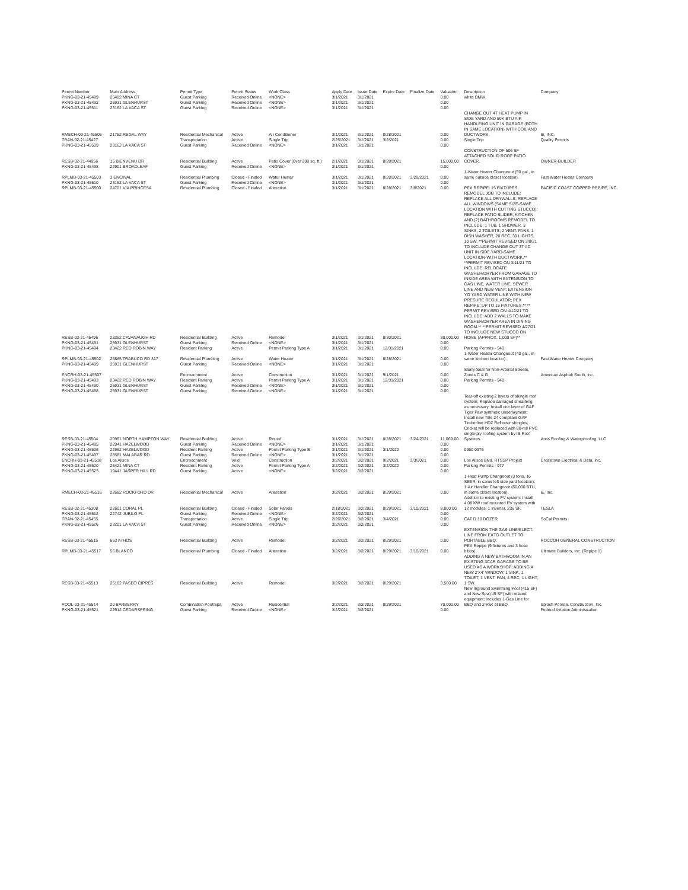| Permit Number | Main Address | Permit Type | Permit Status | Work Class | Apply Date | Issue Date | Expire Date | Finalize Date | Valuation | Description | Company |
| --- | --- | --- | --- | --- | --- | --- | --- | --- | --- | --- | --- |
| PKNG-03-21-45499 | 25482 MINA CT | Guest Parking | Received Online | <NONE> | 3/1/2021 | 3/1/2021 | | | 0.00 | white BMW | |
| PKNG-03-21-45492 | 25931 GLENHURST | Guest Parking | Received Online | <NONE> | 3/1/2021 | 3/1/2021 | | | 0.00 | | |
| PKNG-03-21-45511 | 23162 LA VACA ST | Guest Parking | Received Online | <NONE> | 3/1/2021 | 3/1/2021 | | | 0.00 | | |
| RMECH-03-21-45505 | 21752 REGAL WAY | Residential Mechanical | Active | Air Conditioner | 3/1/2021 | 3/1/2021 | 8/28/2021 | | 0.00 | CHANGE OUT 4T HEAT PUMP IN SIDE YARD AND 50K BTU AIR HANDLEING UNIT IN GARAGE (BOTH IN SAME LOCATION) WITH COIL AND DUCTWORK. | iE, INC. |
| TRAN-02-21-45427 | | Transportation | Active | Single Trip | 2/25/2021 | 3/1/2021 | 3/2/2021 | | 0.00 | Single Trip | Quality Permits |
| PKNG-03-21-45509 | 23162 LA VACA ST | Guest Parking | Received Online | <NONE> | 3/1/2021 | 3/1/2021 | | | 0.00 | | |
| RESB-02-21-44956 | 15 BIENVENU DR | Residential Building | Active | Patio Cover (0ver 200 sq. ft.) | 2/1/2021 | 3/1/2021 | 8/28/2021 | | 15,000.00 | CONSTRUCTION OF 506 SF ATTACHED SOLID ROOF PATIO COVER. | OWNER-BUILDER |
| PKNG-03-21-45498 | 22901 BROADLEAF | Guest Parking | Received Online | <NONE> | 3/1/2021 | 3/1/2021 | | | 0.00 | | |
| RPLMB-03-21-45503 | 3 ENCINAL | Residential Plumbing | Closed - Finaled | Water Heater | 3/1/2021 | 3/1/2021 | 8/28/2021 | 3/29/2021 | 0.00 | 1-Water Heater Changeout (50 gal., in same outside closet location). | Fast Water Heater Company |
| PKNG-03-21-45510 | 23162 LA VACA ST | Guest Parking | Received Online | <NONE> | 3/1/2021 | 3/1/2021 | | | 0.00 | | |
| RPLMB-03-21-45500 | 24701 VIA PRINCESA | Residential Plumbing | Closed - Finaled | Alteration | 3/1/2021 | 3/1/2021 | 8/28/2021 | 3/8/2021 | 0.00 | PEX REPIPE: 15 FIXTURES. | PACIFIC COAST COPPER REPIPE, INC. |
| RESB-03-21-45496 | 23262 CAVANAUGH RD | Residential Building | Active | Remodel | 3/1/2021 | 3/1/2021 | 8/30/2021 | | 30,000.00 | REMODEL JOB TO INCLUDE: REPLACE ALL DRYWALLS; REPLACE ALL WINDOWS (SAME SIZE-SAME LOCATION WITH CUTTING STUCCO); REPLACE PATIO SLIDER; KITCHEN AND (2) BATHROOMS REMODEL TO INCLUDE: 1 TUB, 1 SHOWER, 3 SINKS, 2 TOILETS, 2 VENT. FANS, 1 DISH WASHER, 20 REC, 30 LIGHTS, 10 SW. **PERMIT REVISED ON 3/8/21 TO INCLUDE CHANGE OUT 3T AC UNIT IN SIDE YARD-SAME LOCATION-WITH DUCTWORK.** **PERMIT REVISED ON 3/11/21 TO INCLUDE: RELOCATE WASHER/DRYER FROM GARAGE TO INSIDE AREA WITH EXTENSION TO GAS LINE, WATER LINE, SEWER LINE AND NEW VENT; EXTENSION YO YARD WATER LINE WITH NEW PRESURE REGULATOR; PEX REPIPE: UP TO 15 FIXTURES.** ** PERMIT REVISED ON 4/12/21 TO INCLUDE: ADD 2 WALLS TO MAKE WASHER/DRYER AREA IN DINING ROOM.** **PERMIT REVISED 4/27/21 TO INCLUDE NEW STUCCO ON HOME (APPROX. 1,000 SF)** | |
| PKNG-03-21-45491 | 25931 GLENHURST | Guest Parking | Received Online | <NONE> | 3/1/2021 | 3/1/2021 | | | 0.00 | | |
| PKNG-03-21-45494 | 23422 RED ROBIN WAY | Resident Parking | Active | Permit Parking Type A | 3/1/2021 | 3/1/2021 | 12/31/2021 | | 0.00 | Parking Permits - 949 | |
| RPLMB-03-21-45502 | 25885 TRABUCO RD 317 | Residential Plumbing | Active | Water Heater | 3/1/2021 | 3/1/2021 | 8/28/2021 | | 0.00 | 1-Water Heater Changeout (40 gal., in same kitchen location). | Fast Water Heater Company |
| PKNG-03-21-45489 | 25931 GLENHURST | Guest Parking | Received Online | <NONE> | 3/1/2021 | 3/1/2021 | | | 0.00 | | |
| ENCRH-03-21-45507 | | Encroachment | Active | Construction | 3/1/2021 | 3/1/2021 | 9/1/2021 | | 0.00 | Slurry Seal for Non-Arterial Streets, Zones C & G | American Asphalt South, Inc. |
| PKNG-03-21-45493 | 23422 RED ROBIN WAY | Resident Parking | Active | Permit Parking Type A | 3/1/2021 | 3/1/2021 | 12/31/2021 | | 0.00 | Parking Permits - 948 | |
| PKNG-03-21-45490 | 25931 GLENHURST | Guest Parking | Received Online | <NONE> | 3/1/2021 | 3/1/2021 | | | 0.00 | | |
| PKNG-03-21-45488 | 25931 GLENHURST | Guest Parking | Received Online | <NONE> | 3/1/2021 | 3/1/2021 | | | 0.00 | | |
| RESB-03-21-45504 | 20961 NORTH HAMPTON WAY | Residential Building | Active | Reroof | 3/1/2021 | 3/1/2021 | 8/28/2021 | 3/24/2021 | 11,069.00 | Tear-off existing 2 layers of shingle roof system; Replace damaged sheathing, as necessary; Install one layer of GAF Tiger Paw synthetic underlayment; Install new Title 24 compliant GAF Timberline HDZ Reflector shingles; Cricket will be replaced with 80-mil PVC single-ply roofing system by IB Roof Systems. | Antis Roofing & Waterproofing, LLC |
| PKNG-03-21-45495 | 22941 HAZELWOOD | Guest Parking | Received Online | <NONE> | 3/1/2021 | 3/1/2021 | | | 0.00 | | |
| PKNG-03-21-45506 | 22962 HAZELWOOD | Resident Parking | Active | Permit Parking Type B | 3/1/2021 | 3/1/2021 | 3/1/2022 | | 0.00 | 0950 0976 | |
| PKNG-03-21-45497 | 28581 MALABAR RD | Guest Parking | Received Online | <NONE> | 3/1/2021 | 3/1/2021 | | | 0.00 | | |
| ENCRH-03-21-45518 | Los Alisos | Encroachment | Void | Construction | 3/2/2021 | 3/2/2021 | 9/2/2021 | 3/3/2021 | 0.00 | Los Alisos Blvd. RTSSP Project | Crosstown Electrical & Data, Inc. |
| PKNG-03-21-45520 | 25421 MINA CT | Resident Parking | Active | Permit Parking Type A | 3/2/2021 | 3/2/2021 | 3/2/2022 | | 0.00 | Parking Permits - 977 | |
| PKNG-03-21-45523 | 19441 JASPER HILL RD | Guest Parking | Active | <NONE> | 3/2/2021 | 3/2/2021 | | | 0.00 | | |
| RMECH-03-21-45516 | 22682 ROCKFORD DR | Residential Mechanical | Active | Alteration | 3/2/2021 | 3/2/2021 | 8/29/2021 | | 0.00 | 1-Heat Pump Changeout (3 tons, 16 SEER, in same left side yard location); 1-Air Handler Changeout (60,000 BTU, in same closet location). | iE, Inc. |
| RESB-02-21-45308 | 22601 CORAL PL | Residential Building | Closed - Finaled | Solar Panels | 2/18/2021 | 3/2/2021 | 8/29/2021 | 3/10/2021 | 8,000.00 | Addition to existing PV system: Install 4.08 KW roof mounted PV system with 12 modules, 1 inverter, 236 SF. | TESLA |
| PKNG-03-21-45512 | 22742 JUBILO PL | Guest Parking | Received Online | <NONE> | 3/2/2021 | 3/2/2021 | | | 0.00 | | |
| TRAN-02-21-45455 | | Transportation | Active | Single Trip | 2/26/2021 | 3/2/2021 | 3/4/2021 | | 0.00 | CAT D 10 DOZER | SoCal Permits |
| PKNG-03-21-45526 | 23201 LA VACA ST | Guest Parking | Received Online | <NONE> | 3/2/2021 | 3/2/2021 | | | 0.00 | | |
| RESB-03-21-45515 | 663 ATHOS | Residential Building | Active | Remodel | 3/2/2021 | 3/2/2021 | 8/29/2021 | | 0.00 | EXTENSION THE GAS LINE/ELECT. LINE FROM EXTG OUTLET TO PORTABLE BBQ. | ROCCOH GENERAL CONSTRUCTION |
| RPLMB-03-21-45517 | 56 BLANCO | Residential Plumbing | Closed - Finaled | Alteration | 3/2/2021 | 3/2/2021 | 8/29/2021 | 3/10/2021 | 0.00 | PEX Repipe (9 fixtures and 3 hose bibbs) | Ultimate Builders, Inc. (Repipe 1) |
| RESB-03-21-45513 | 25102 PASEO CIPRES | Residential Building | Active | Remodel | 3/2/2021 | 3/2/2021 | 8/29/2021 | | 3,560.00 | ADDING A NEW BATHROOM IN AN EXISTING 3CAR GARAGE TO BE USED AS A WORKSHOP; ADDING A NEW 2'X4' WINDOW; 1 SINK, 1 TOILET, 1 VENT. FAN, 4 REC, 1 LIGHT, 1 SW. | |
| POOL-03-21-45514 | 20 BARBERRY | Combination Pool/Spa | Active | Residential | 3/2/2021 | 3/2/2021 | 8/29/2021 | | 70,000.00 | New Inground Swimming Pool (415 SF) and New Spa (49 SF) with related equipment; Includes 1-Gas Line for BBQ and 2-Rec at BBQ. | Splash Pools & Construction, Inc. |
| PKNG-03-21-45521 | 22912 CEDARSPRING | Guest Parking | Received Online | <NONE> | 3/2/2021 | 3/2/2021 | | | 0.00 | | Federal Aviation Administration |